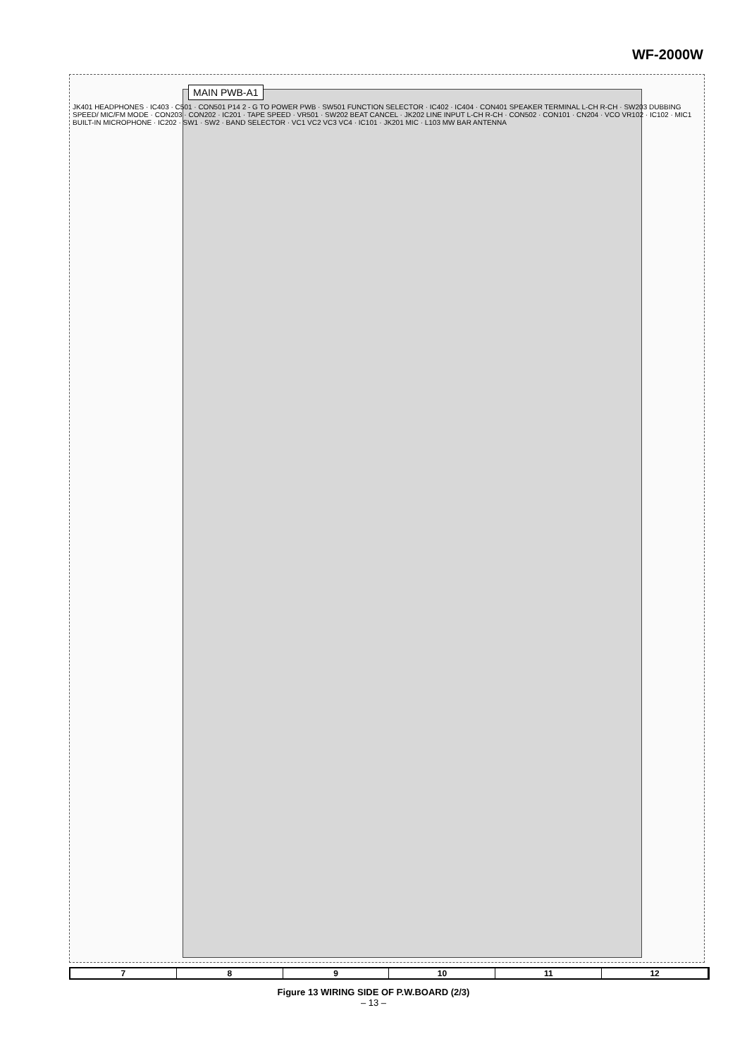WF-2000W
MAIN PWB-A1
JK401 HEADPHONES · IC403 · C501 · CON501 P14 2 - G TO POWER PWB · SW501 FUNCTION SELECTOR · IC402 · IC404 · CON401 SPEAKER TERMINAL L-CH R-CH · SW203 DUBBING SPEED/ MIC/FM MODE · CON203 · CON202 · IC201 · TAPE SPEED · VR501 · SW202 BEAT CANCEL · JK202 LINE INPUT L-CH R-CH · CON502 · CON101 · CN204 · VCO VR102 · IC102 · MIC1 BUILT-IN MICROPHONE · IC202 · SW1 · SW2 · BAND SELECTOR · VC1 VC2 VC3 VC4 · IC101 · JK201 MIC · L103 MW BAR ANTENNA
7 8 9 10 11 12
Figure 13 WIRING SIDE OF P.W.BOARD (2/3)
– 13 –